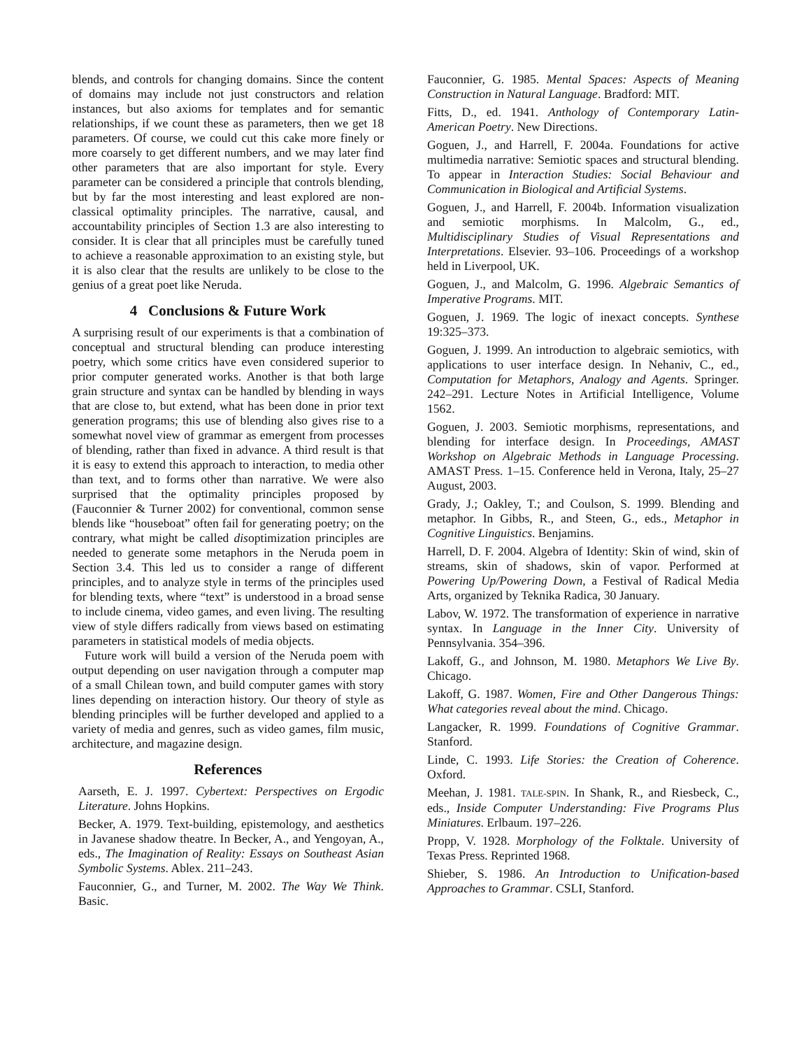blends, and controls for changing domains. Since the content of domains may include not just constructors and relation instances, but also axioms for templates and for semantic relationships, if we count these as parameters, then we get 18 parameters. Of course, we could cut this cake more finely or more coarsely to get different numbers, and we may later find other parameters that are also important for style. Every parameter can be considered a principle that controls blending, but by far the most interesting and least explored are non-classical optimality principles. The narrative, causal, and accountability principles of Section 1.3 are also interesting to consider. It is clear that all principles must be carefully tuned to achieve a reasonable approximation to an existing style, but it is also clear that the results are unlikely to be close to the genius of a great poet like Neruda.
4 Conclusions & Future Work
A surprising result of our experiments is that a combination of conceptual and structural blending can produce interesting poetry, which some critics have even considered superior to prior computer generated works. Another is that both large grain structure and syntax can be handled by blending in ways that are close to, but extend, what has been done in prior text generation programs; this use of blending also gives rise to a somewhat novel view of grammar as emergent from processes of blending, rather than fixed in advance. A third result is that it is easy to extend this approach to interaction, to media other than text, and to forms other than narrative. We were also surprised that the optimality principles proposed by (Fauconnier & Turner 2002) for conventional, common sense blends like “houseboat” often fail for generating poetry; on the contrary, what might be called disoptimization principles are needed to generate some metaphors in the Neruda poem in Section 3.4. This led us to consider a range of different principles, and to analyze style in terms of the principles used for blending texts, where “text” is understood in a broad sense to include cinema, video games, and even living. The resulting view of style differs radically from views based on estimating parameters in statistical models of media objects.
Future work will build a version of the Neruda poem with output depending on user navigation through a computer map of a small Chilean town, and build computer games with story lines depending on interaction history. Our theory of style as blending principles will be further developed and applied to a variety of media and genres, such as video games, film music, architecture, and magazine design.
References
Aarseth, E. J. 1997. Cybertext: Perspectives on Ergodic Literature. Johns Hopkins.
Becker, A. 1979. Text-building, epistemology, and aesthetics in Javanese shadow theatre. In Becker, A., and Yengoyan, A., eds., The Imagination of Reality: Essays on Southeast Asian Symbolic Systems. Ablex. 211–243.
Fauconnier, G., and Turner, M. 2002. The Way We Think. Basic.
Fauconnier, G. 1985. Mental Spaces: Aspects of Meaning Construction in Natural Language. Bradford: MIT.
Fitts, D., ed. 1941. Anthology of Contemporary Latin-American Poetry. New Directions.
Goguen, J., and Harrell, F. 2004a. Foundations for active multimedia narrative: Semiotic spaces and structural blending. To appear in Interaction Studies: Social Behaviour and Communication in Biological and Artificial Systems.
Goguen, J., and Harrell, F. 2004b. Information visualization and semiotic morphisms. In Malcolm, G., ed., Multidisciplinary Studies of Visual Representations and Interpretations. Elsevier. 93–106. Proceedings of a workshop held in Liverpool, UK.
Goguen, J., and Malcolm, G. 1996. Algebraic Semantics of Imperative Programs. MIT.
Goguen, J. 1969. The logic of inexact concepts. Synthese 19:325–373.
Goguen, J. 1999. An introduction to algebraic semiotics, with applications to user interface design. In Nehaniv, C., ed., Computation for Metaphors, Analogy and Agents. Springer. 242–291. Lecture Notes in Artificial Intelligence, Volume 1562.
Goguen, J. 2003. Semiotic morphisms, representations, and blending for interface design. In Proceedings, AMAST Workshop on Algebraic Methods in Language Processing. AMAST Press. 1–15. Conference held in Verona, Italy, 25–27 August, 2003.
Grady, J.; Oakley, T.; and Coulson, S. 1999. Blending and metaphor. In Gibbs, R., and Steen, G., eds., Metaphor in Cognitive Linguistics. Benjamins.
Harrell, D. F. 2004. Algebra of Identity: Skin of wind, skin of streams, skin of shadows, skin of vapor. Performed at Powering Up/Powering Down, a Festival of Radical Media Arts, organized by Teknika Radica, 30 January.
Labov, W. 1972. The transformation of experience in narrative syntax. In Language in the Inner City. University of Pennsylvania. 354–396.
Lakoff, G., and Johnson, M. 1980. Metaphors We Live By. Chicago.
Lakoff, G. 1987. Women, Fire and Other Dangerous Things: What categories reveal about the mind. Chicago.
Langacker, R. 1999. Foundations of Cognitive Grammar. Stanford.
Linde, C. 1993. Life Stories: the Creation of Coherence. Oxford.
Meehan, J. 1981. TALE-SPIN. In Shank, R., and Riesbeck, C., eds., Inside Computer Understanding: Five Programs Plus Miniatures. Erlbaum. 197–226.
Propp, V. 1928. Morphology of the Folktale. University of Texas Press. Reprinted 1968.
Shieber, S. 1986. An Introduction to Unification-based Approaches to Grammar. CSLI, Stanford.